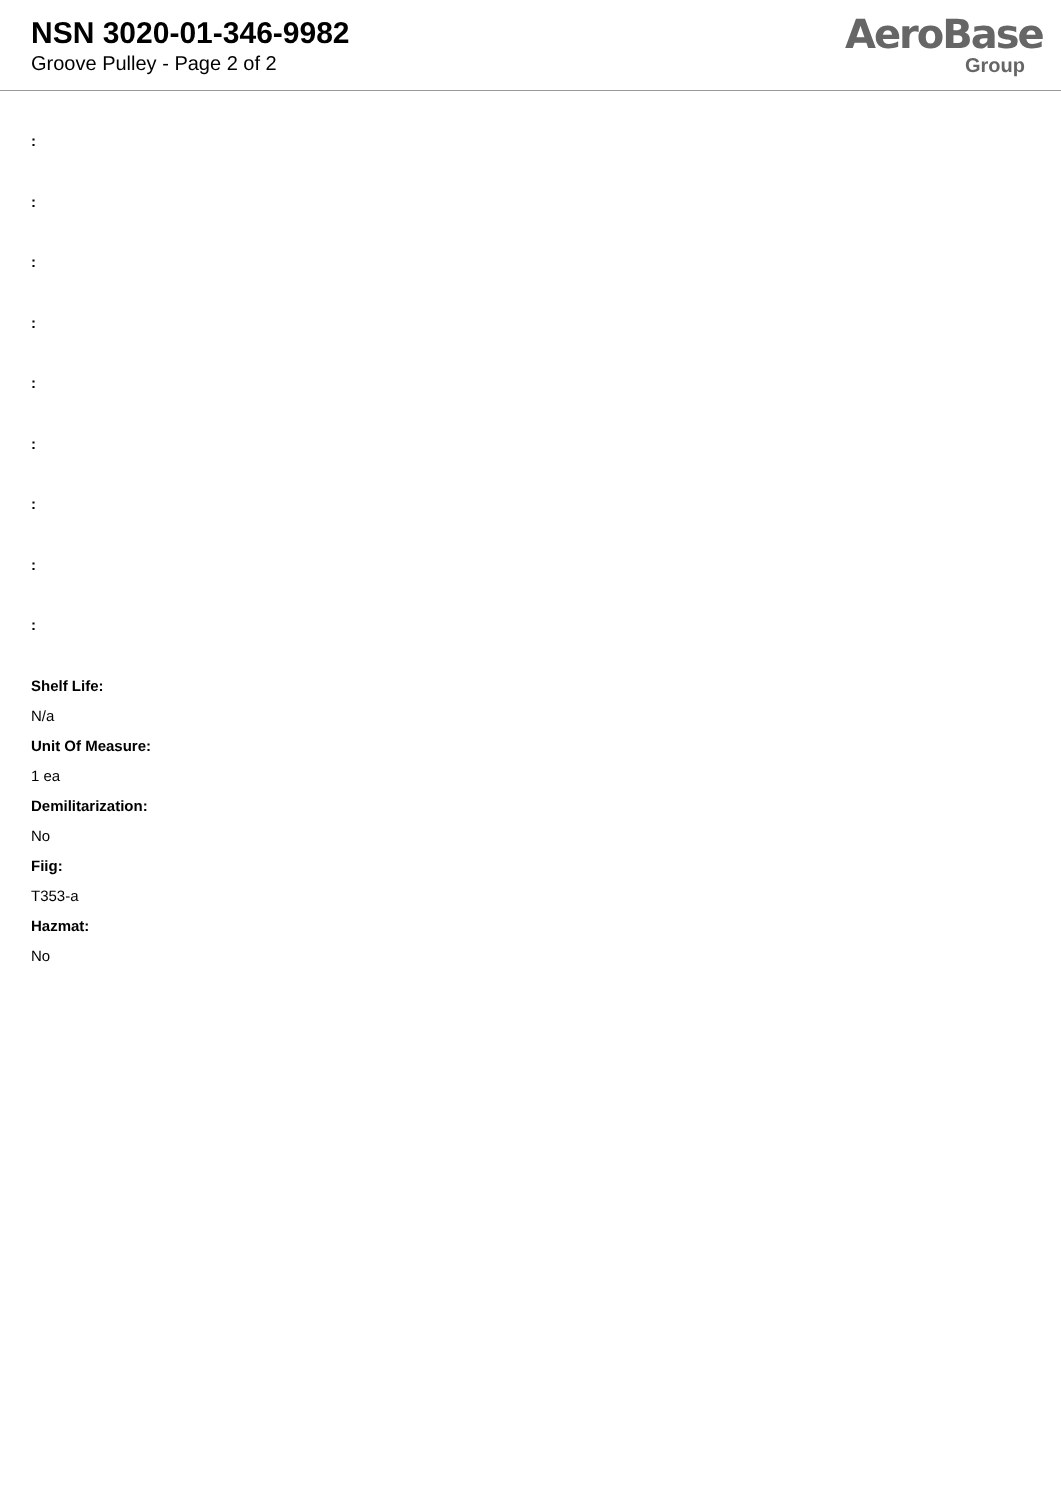NSN 3020-01-346-9982
Groove Pulley - Page 2 of 2
AeroBase
Group
:
:
:
:
:
:
:
:
:
Shelf Life:
N/a
Unit Of Measure:
1 ea
Demilitarization:
No
Fiig:
T353-a
Hazmat:
No